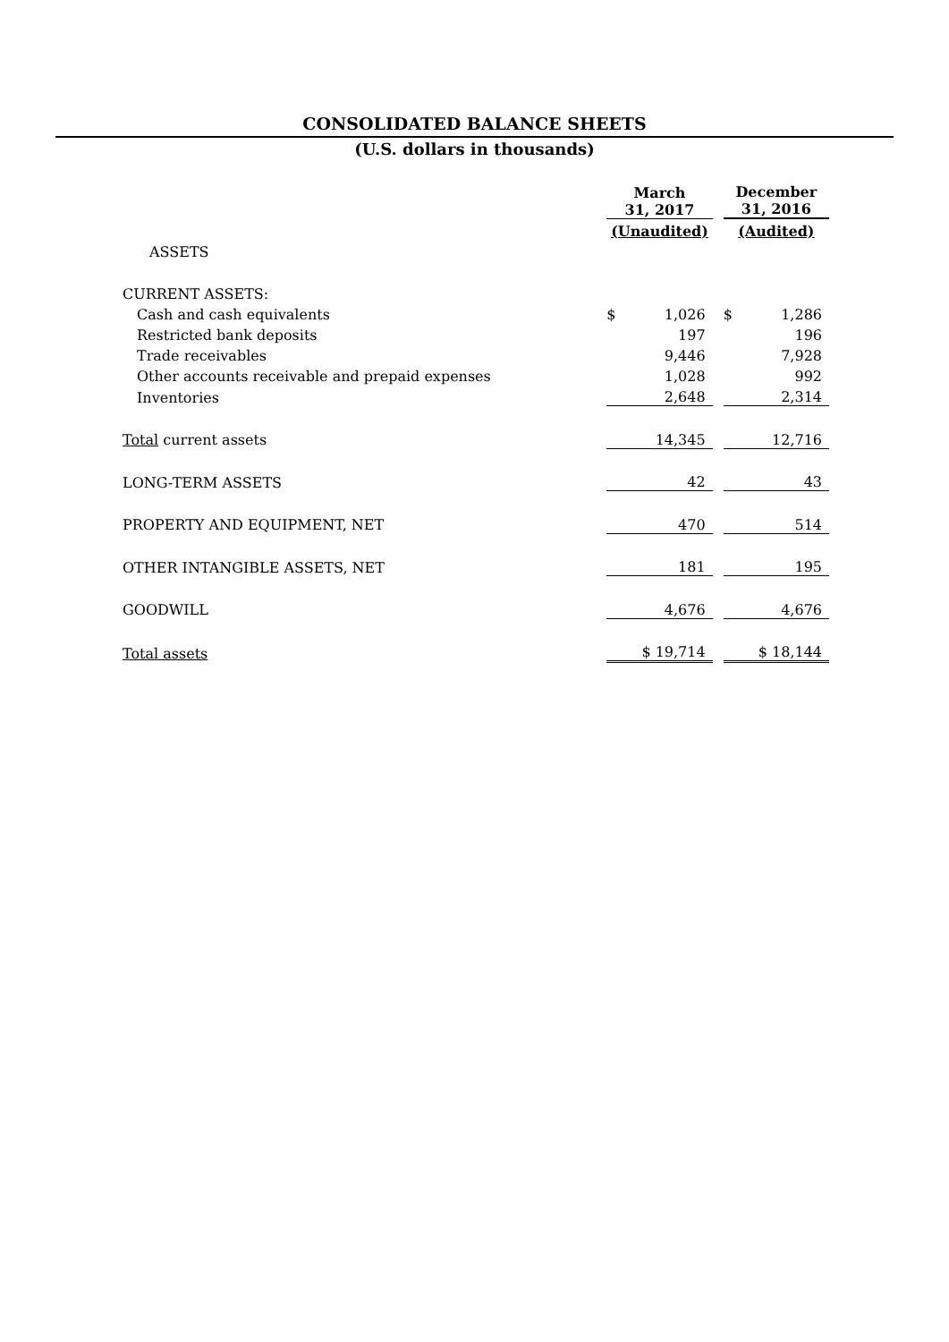CONSOLIDATED BALANCE SHEETS
(U.S. dollars in thousands)
| | March 31, 2017 | | | December 31, 2016 | |
| --- | --- | --- | --- | --- | --- |
| | (Unaudited) | | | (Audited) | |
| ASSETS | | | | | |
| CURRENT ASSETS: | | | | | |
| Cash and cash equivalents | $ | 1,026 | | $ | 1,286 |
| Restricted bank deposits | | 197 | | | 196 |
| Trade receivables | | 9,446 | | | 7,928 |
| Other accounts receivable and prepaid expenses | | 1,028 | | | 992 |
| Inventories | | 2,648 | | | 2,314 |
| Total current assets | | 14,345 | | | 12,716 |
| LONG-TERM ASSETS | | 42 | | | 43 |
| PROPERTY AND EQUIPMENT, NET | | 470 | | | 514 |
| OTHER INTANGIBLE ASSETS, NET | | 181 | | | 195 |
| GOODWILL | | 4,676 | | | 4,676 |
| Total assets | | $ 19,714 | | | $ 18,144 |